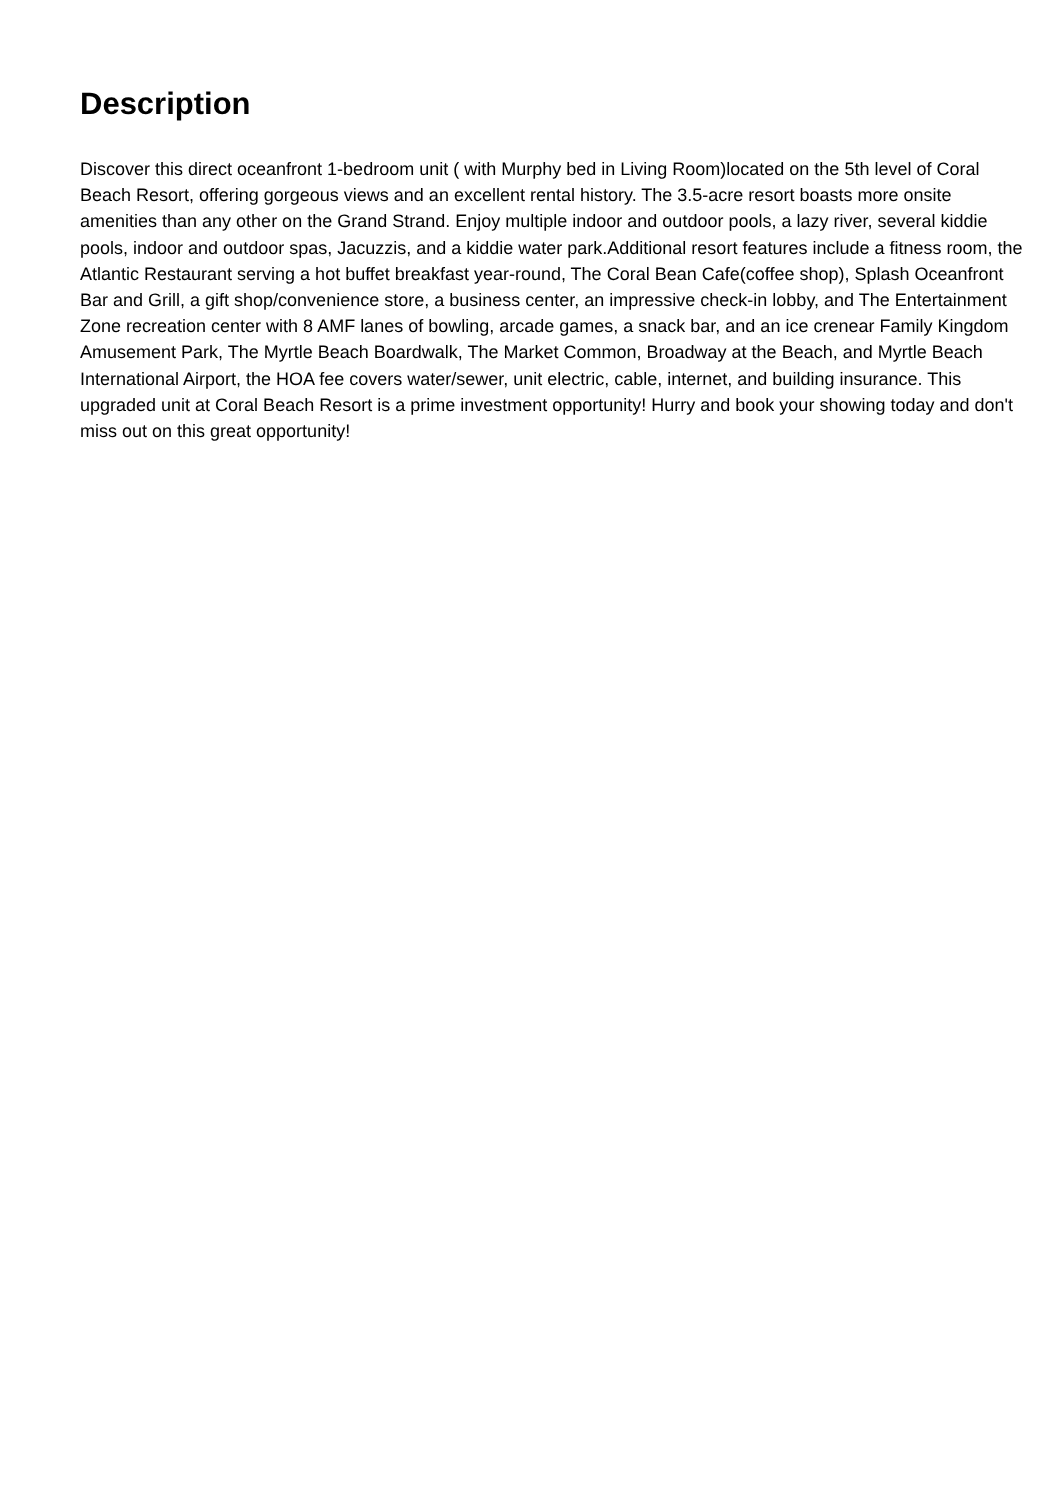Description
Discover this direct oceanfront 1-bedroom unit ( with Murphy bed in Living Room)located on the 5th level of Coral Beach Resort, offering gorgeous views and an excellent rental history. The 3.5-acre resort boasts more onsite amenities than any other on the Grand Strand. Enjoy multiple indoor and outdoor pools, a lazy river, several kiddie pools, indoor and outdoor spas, Jacuzzis, and a kiddie water park.Additional resort features include a fitness room, the Atlantic Restaurant serving a hot buffet breakfast year-round, The Coral Bean Cafe(coffee shop), Splash Oceanfront Bar and Grill, a gift shop/convenience store, a business center, an impressive check-in lobby, and The Entertainment Zone recreation center with 8 AMF lanes of bowling, arcade games, a snack bar, and an ice crenear Family Kingdom Amusement Park, The Myrtle Beach Boardwalk, The Market Common, Broadway at the Beach, and Myrtle Beach International Airport, the HOA fee covers water/sewer, unit electric, cable, internet, and building insurance. This upgraded unit at Coral Beach Resort is a prime investment opportunity! Hurry and book your showing today and don't miss out on this great opportunity!